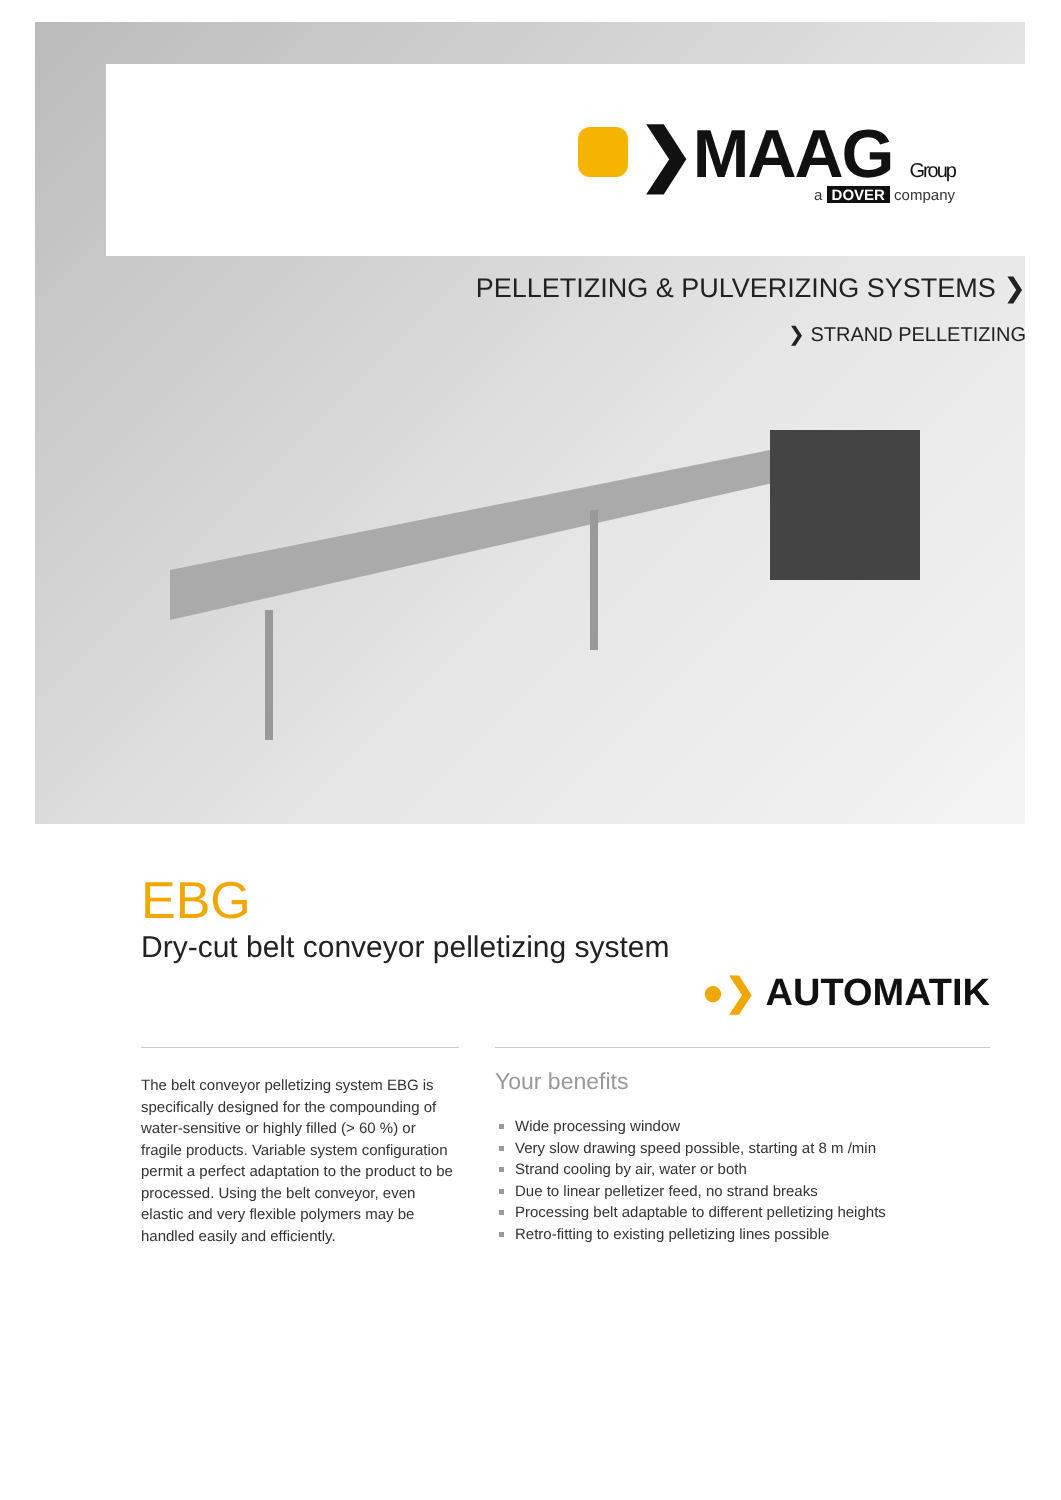❯MAAG Group a DOVER company
PELLETIZING & PULVERIZING SYSTEMS ❯
❯ STRAND PELLETIZING
EBG
Dry-cut belt conveyor pelletizing system
●❯ AUTOMATIK
The belt conveyor pelletizing system EBG is specifically designed for the compounding of water-sensitive or highly filled (> 60 %) or fragile products. Variable system configuration permit a perfect adaptation to the product to be processed. Using the belt conveyor, even elastic and very flexible polymers may be handled easily and efficiently.
Your benefits
Wide processing window
Very slow drawing speed possible, starting at 8 m /min
Strand cooling by air, water or both
Due to linear pelletizer feed, no strand breaks
Processing belt adaptable to different pelletizing heights
Retro-fitting to existing pelletizing lines possible